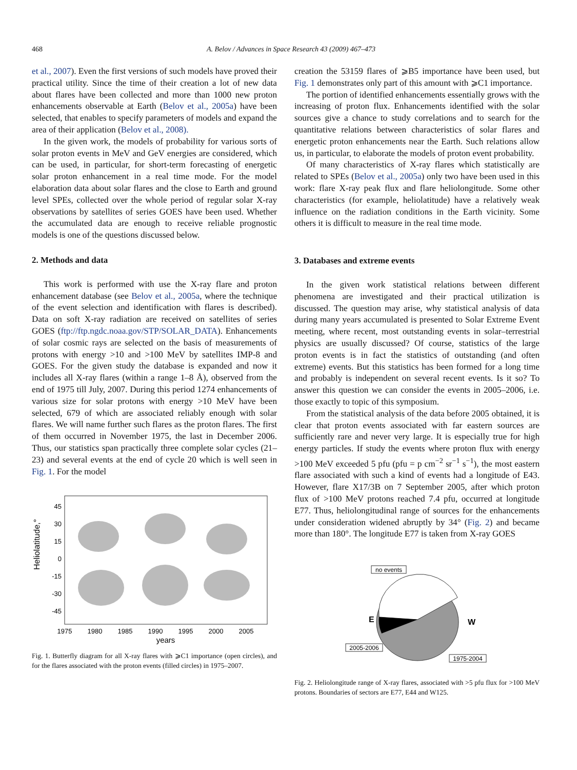468 A. Belov / Advances in Space Research 43 (2009) 467–473
et al., 2007). Even the first versions of such models have proved their practical utility. Since the time of their creation a lot of new data about flares have been collected and more than 1000 new proton enhancements observable at Earth (Belov et al., 2005a) have been selected, that enables to specify parameters of models and expand the area of their application (Belov et al., 2008).
In the given work, the models of probability for various sorts of solar proton events in MeV and GeV energies are considered, which can be used, in particular, for short-term forecasting of energetic solar proton enhancement in a real time mode. For the model elaboration data about solar flares and the close to Earth and ground level SPEs, collected over the whole period of regular solar X-ray observations by satellites of series GOES have been used. Whether the accumulated data are enough to receive reliable prognostic models is one of the questions discussed below.
2. Methods and data
This work is performed with use the X-ray flare and proton enhancement database (see Belov et al., 2005a, where the technique of the event selection and identification with flares is described). Data on soft X-ray radiation are received on satellites of series GOES (ftp://ftp.ngdc.noaa.gov/STP/SOLAR_DATA). Enhancements of solar cosmic rays are selected on the basis of measurements of protons with energy >10 and >100 MeV by satellites IMP-8 and GOES. For the given study the database is expanded and now it includes all X-ray flares (within a range 1–8 Å), observed from the end of 1975 till July, 2007. During this period 1274 enhancements of various size for solar protons with energy >10 MeV have been selected, 679 of which are associated reliably enough with solar flares. We will name further such flares as the proton flares. The first of them occurred in November 1975, the last in December 2006. Thus, our statistics span practically three complete solar cycles (21–23) and several events at the end of cycle 20 which is well seen in Fig. 1. For the model
Heliolatitude,°
45
30
15
0
-15
-30
-45
1975
1980
1985
1990
1995
2000
2005
years
Fig. 1. Butterfly diagram for all X-ray flares with ⩾C1 importance (open circles), and for the flares associated with the proton events (filled circles) in 1975–2007.
creation the 53159 flares of ⩾B5 importance have been used, but Fig. 1 demonstrates only part of this amount with ⩾C1 importance.
The portion of identified enhancements essentially grows with the increasing of proton flux. Enhancements identified with the solar sources give a chance to study correlations and to search for the quantitative relations between characteristics of solar flares and energetic proton enhancements near the Earth. Such relations allow us, in particular, to elaborate the models of proton event probability.
Of many characteristics of X-ray flares which statistically are related to SPEs (Belov et al., 2005a) only two have been used in this work: flare X-ray peak flux and flare heliolongitude. Some other characteristics (for example, heliolatitude) have a relatively weak influence on the radiation conditions in the Earth vicinity. Some others it is difficult to measure in the real time mode.
3. Databases and extreme events
In the given work statistical relations between different phenomena are investigated and their practical utilization is discussed. The question may arise, why statistical analysis of data during many years accumulated is presented to Solar Extreme Event meeting, where recent, most outstanding events in solar–terrestrial physics are usually discussed? Of course, statistics of the large proton events is in fact the statistics of outstanding (and often extreme) events. But this statistics has been formed for a long time and probably is independent on several recent events. Is it so? To answer this question we can consider the events in 2005–2006, i.e. those exactly to topic of this symposium.
From the statistical analysis of the data before 2005 obtained, it is clear that proton events associated with far eastern sources are sufficiently rare and never very large. It is especially true for high energy particles. If study the events where proton flux with energy >100 MeV exceeded 5 pfu (pfu = p cm<sup>−2</sup> sr<sup>−1</sup> s<sup>−1</sup>), the most eastern flare associated with such a kind of events had a longitude of E43. However, flare X17/3B on 7 September 2005, after which proton flux of >100 MeV protons reached 7.4 pfu, occurred at longitude E77. Thus, heliolongitudinal range of sources for the enhancements under consideration widened abruptly by 34° (Fig. 2) and became more than 180°. The longitude E77 is taken from X-ray GOES
no events
E
W
2005-2006
1975-2004
Fig. 2. Heliolongitude range of X-ray flares, associated with >5 pfu flux for >100 MeV protons. Boundaries of sectors are E77, E44 and W125.